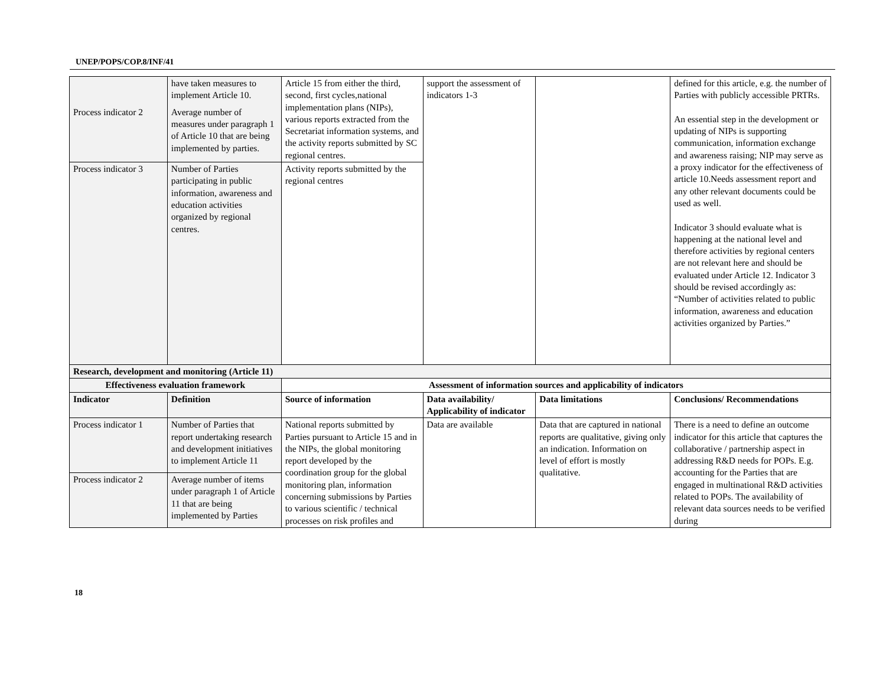UNEP/POPS/COP.8/INF/41
| | have taken measures to implement Article 10. | Article 15 from either the third, second, first cycles,national implementation plans (NIPs), various reports extracted from the Secretariat information systems, and the activity reports submitted by SC regional centres. | support the assessment of indicators 1-3 | | defined for this article, e.g. the number of Parties with publicly accessible PRTRs. An essential step in the development or updating of NIPs is supporting communication, information exchange and awareness raising; NIP may serve as a proxy indicator for the effectiveness of article 10.Needs assessment report and any other relevant documents could be used as well. Indicator 3 should evaluate what is happening at the national level and therefore activities by regional centers are not relevant here and should be evaluated under Article 12. Indicator 3 should be revised accordingly as: “Number of activities related to public information, awareness and education activities organized by Parties.” |
| Process indicator 2 | Average number of measures under paragraph 1 of Article 10 that are being implemented by parties. | | | | |
| Process indicator 3 | Number of Parties participating in public information, awareness and education activities organized by regional centres. | Activity reports submitted by the regional centres | | | |
| Research, development and monitoring (Article 11) | | | | | |
| Effectiveness evaluation framework | | Assessment of information sources and applicability of indicators | | | |
| Indicator | Definition | Source of information | Data availability/ Applicability of indicator | Data limitations | Conclusions/ Recommendations |
| Process indicator 1 | Number of Parties that report undertaking research and development initiatives to implement Article 11 | National reports submitted by Parties pursuant to Article 15 and in the NIPs, the global monitoring report developed by the coordination group for the global monitoring plan, information concerning submissions by Parties to various scientific / technical processes on risk profiles and | Data are available | Data that are captured in national reports are qualitative, giving only an indication. Information on level of effort is mostly qualitative. | There is a need to define an outcome indicator for this article that captures the collaborative / partnership aspect in addressing R&D needs for POPs. E.g. accounting for the Parties that are engaged in multinational R&D activities related to POPs. The availability of relevant data sources needs to be verified during |
| Process indicator 2 | Average number of items under paragraph 1 of Article 11 that are being implemented by Parties | | | | |
18